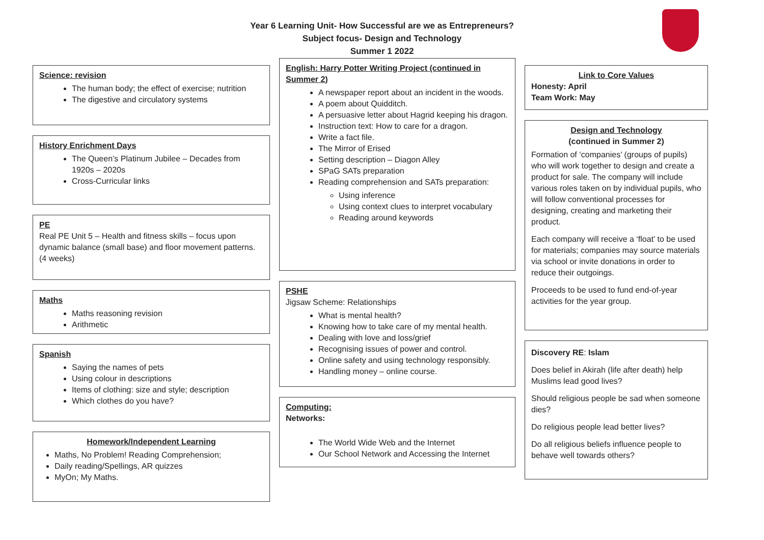Year 6 Learning Unit- How Successful are we as Entrepreneurs?
Subject focus- Design and Technology
Summer 1 2022
Science: revision
The human body; the effect of exercise; nutrition
The digestive and circulatory systems
History Enrichment Days
The Queen’s Platinum Jubilee – Decades from 1920s – 2020s
Cross-Curricular links
PE
Real PE Unit 5 – Health and fitness skills – focus upon dynamic balance (small base) and floor movement patterns. (4 weeks)
Maths
Maths reasoning revision
Arithmetic
Spanish
Saying the names of pets
Using colour in descriptions
Items of clothing: size and style; description
Which clothes do you have?
Homework/Independent Learning
Maths, No Problem! Reading Comprehension;
Daily reading/Spellings, AR quizzes
MyOn; My Maths.
English: Harry Potter Writing Project (continued in Summer 2)
A newspaper report about an incident in the woods.
A poem about Quidditch.
A persuasive letter about Hagrid keeping his dragon.
Instruction text: How to care for a dragon.
Write a fact file.
The Mirror of Erised
Setting description – Diagon Alley
SPaG SATs preparation
Reading comprehension and SATs preparation:
Using inference
Using context clues to interpret vocabulary
Reading around keywords
PSHE
Jigsaw Scheme: Relationships
What is mental health?
Knowing how to take care of my mental health.
Dealing with love and loss/grief
Recognising issues of power and control.
Online safety and using technology responsibly.
Handling money – online course.
Computing:
Networks:
The World Wide Web and the Internet
Our School Network and Accessing the Internet
Link to Core Values
Honesty: April
Team Work: May
Design and Technology
(continued in Summer 2)
Formation of ‘companies’ (groups of pupils) who will work together to design and create a product for sale. The company will include various roles taken on by individual pupils, who will follow conventional processes for designing, creating and marketing their product.
Each company will receive a ‘float’ to be used for materials; companies may source materials via school or invite donations in order to reduce their outgoings.
Proceeds to be used to fund end-of-year activities for the year group.
Discovery RE: Islam
Does belief in Akirah (life after death) help Muslims lead good lives?
Should religious people be sad when someone dies?
Do religious people lead better lives?
Do all religious beliefs influence people to behave well towards others?